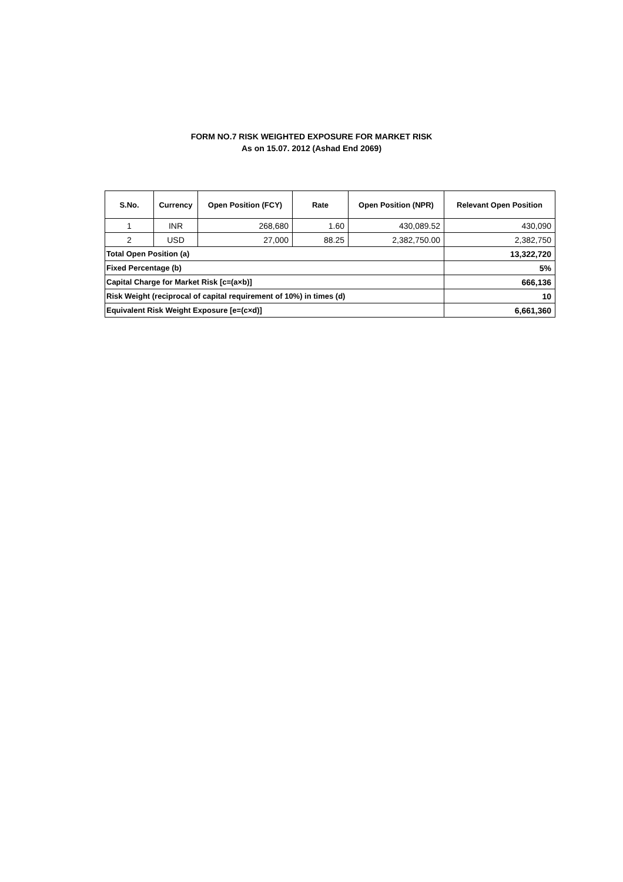FORM NO.7 RISK WEIGHTED EXPOSURE FOR MARKET RISK
As on 15.07. 2012 (Ashad End 2069)
| S.No. | Currency | Open Position (FCY) | Rate | Open Position (NPR) | Relevant Open Position |
| --- | --- | --- | --- | --- | --- |
| 1 | INR | 268,680 | 1.60 | 430,089.52 | 430,090 |
| 2 | USD | 27,000 | 88.25 | 2,382,750.00 | 2,382,750 |
| Total Open Position (a) | | | | | 13,322,720 |
| Fixed Percentage (b) | | | | | 5% |
| Capital Charge for Market Risk [c=(a×b)] | | | | | 666,136 |
| Risk Weight (reciprocal of capital requirement of 10%) in times (d) | | | | | 10 |
| Equivalent Risk Weight Exposure [e=(c×d)] | | | | | 6,661,360 |